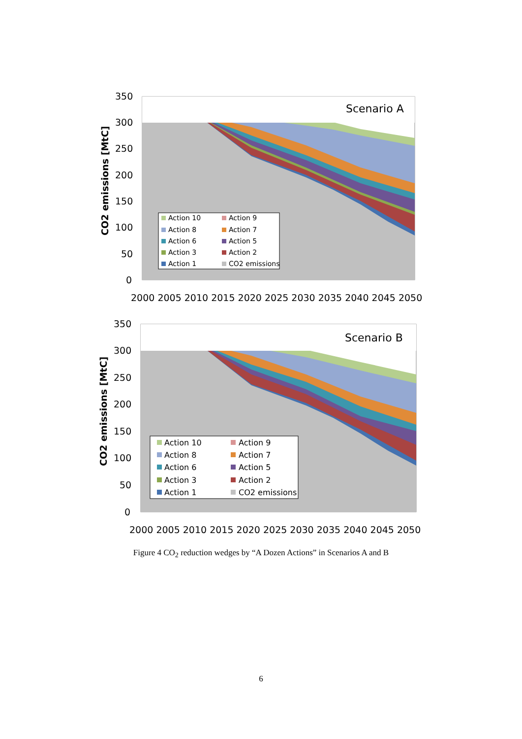350
300
250
200
150
100
50
0
2000 2005 2010 2015 2020 2025 2030 2035 2040 2045 2050
CO2 emissions [MtC]
Scenario A
Action 10
Action 9
Action 8
Action 7
Action 6
Action 5
Action 3
Action 2
Action 1
CO2 emissions
350
300
250
200
150
100
50
0
2000 2005 2010 2015 2020 2025 2030 2035 2040 2045 2050
CO2 emissions [MtC]
Scenario B
Action 10
Action 9
Action 8
Action 7
Action 6
Action 5
Action 3
Action 2
Action 1
CO2 emissions
Figure 4 CO<sub>2</sub> reduction wedges by “A Dozen Actions” in Scenarios A and B
6